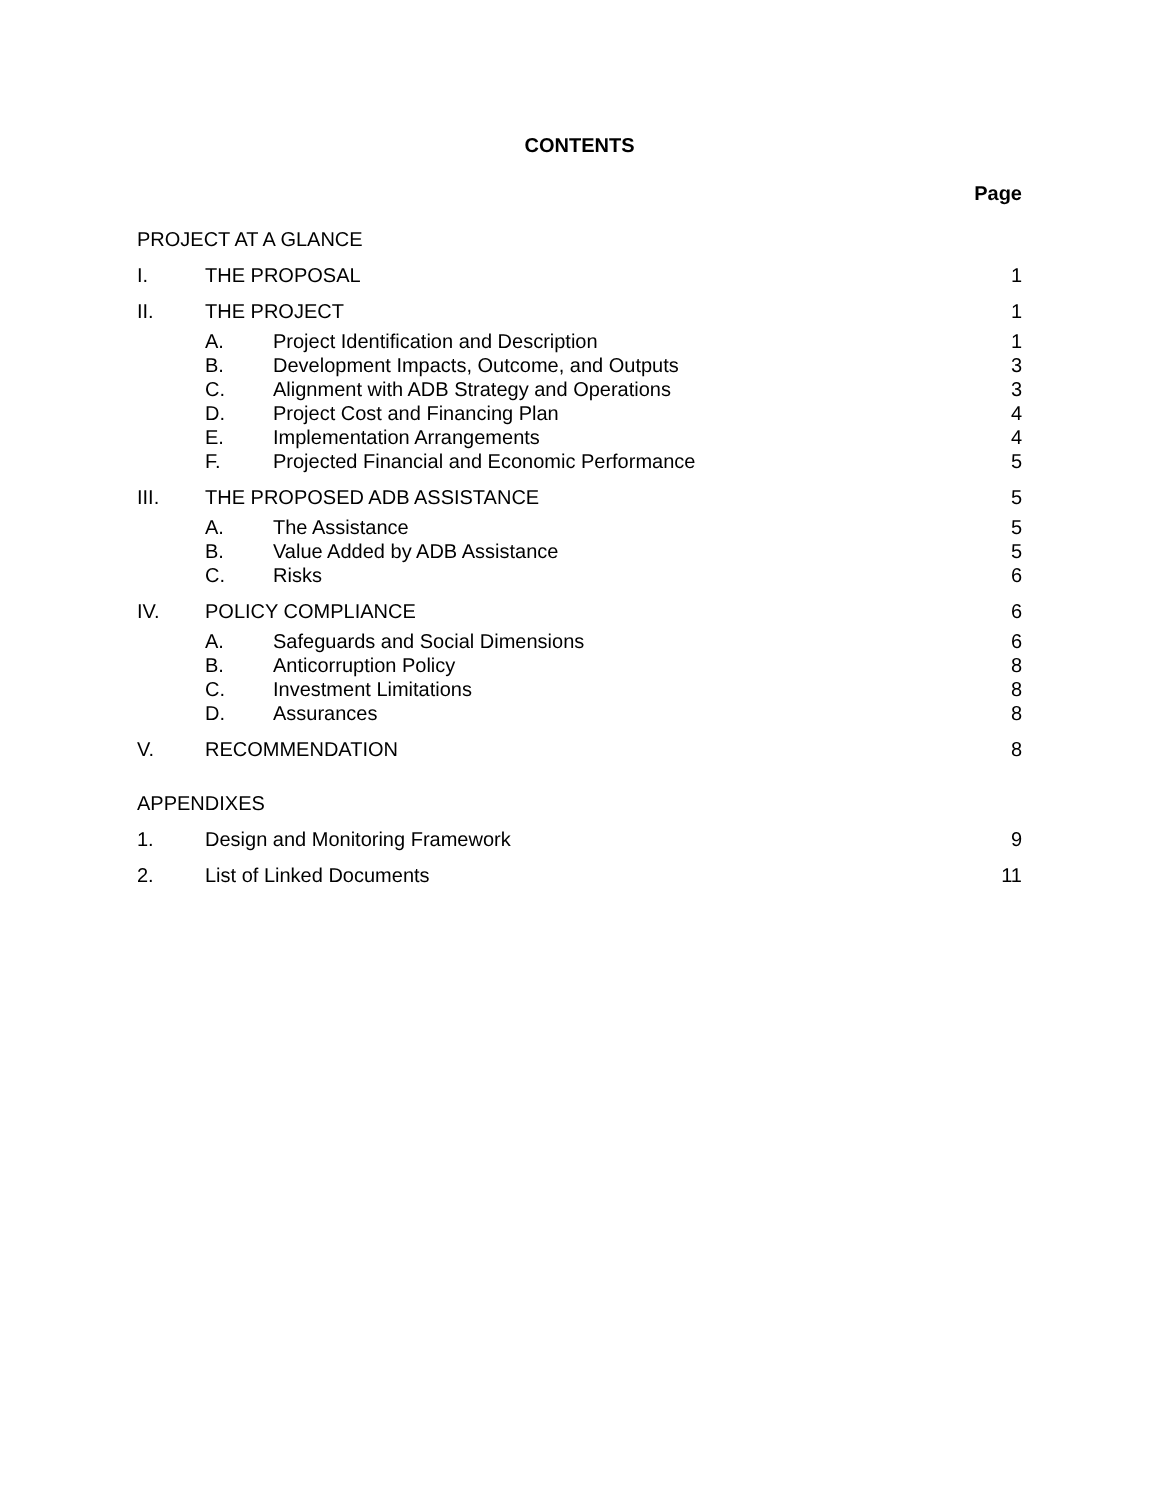CONTENTS
Page
PROJECT AT A GLANCE
I. THE PROPOSAL 1
II. THE PROJECT 1
A. Project Identification and Description
1
B. Development Impacts, Outcome, and Outputs
3
C. Alignment with ADB Strategy and Operations
3
D. Project Cost and Financing Plan
4
E. Implementation Arrangements 4
F. Projected Financial and Economic Performance
5
III. THE PROPOSED ADB ASSISTANCE 5
A. The Assistance 5
B. Value Added by ADB Assistance 5
C. Risks 6
IV. POLICY COMPLIANCE 6
A. Safeguards and Social Dimensions
6
B. Anticorruption Policy 8
C. Investment Limitations 8
D. Assurances 8
V. RECOMMENDATION 8
APPENDIXES
1. Design and Monitoring Framework
9
2. List of Linked Documents 11